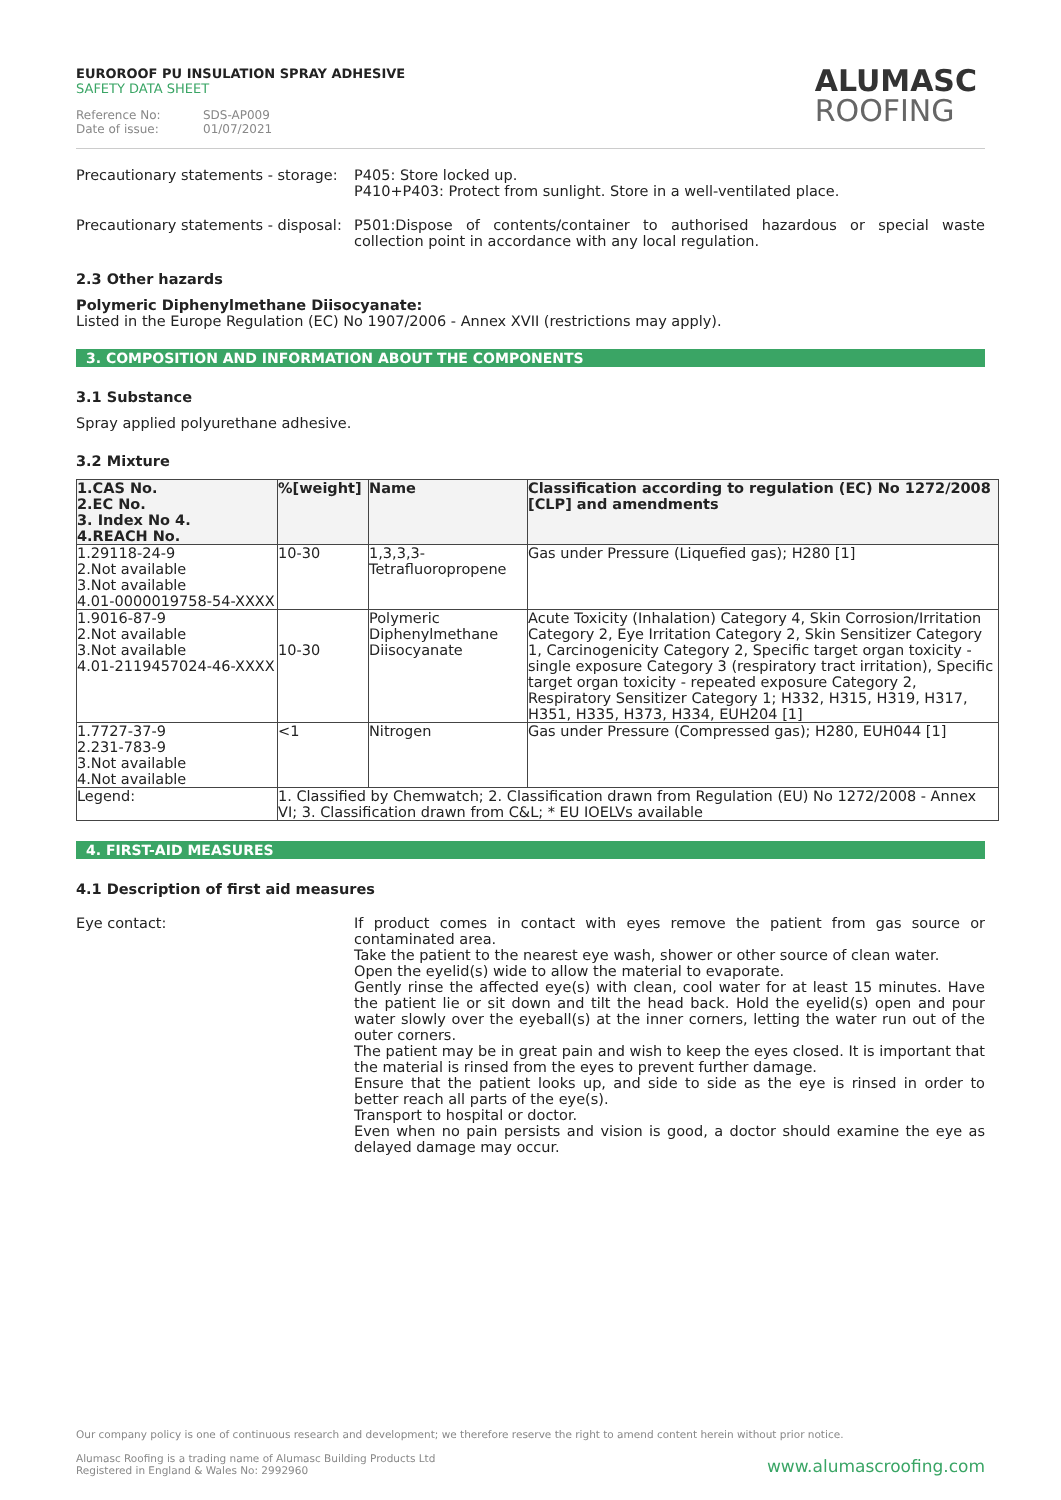EUROROOF PU INSULATION SPRAY ADHESIVE
SAFETY DATA SHEET
Reference No: SDS-AP009
Date of issue: 01/07/2021
ALUMASC
ROOFING
Precautionary statements - storage:
P405: Store locked up.
P410+P403: Protect from sunlight. Store in a well-ventilated place.
Precautionary statements - disposal:
P501:Dispose of contents/container to authorised hazardous or special waste collection point in accordance with any local regulation.
2.3 Other hazards
Polymeric Diphenylmethane Diisocyanate:
Listed in the Europe Regulation (EC) No 1907/2006 - Annex XVII (restrictions may apply).
3. COMPOSITION AND INFORMATION ABOUT THE COMPONENTS
3.1 Substance
Spray applied polyurethane adhesive.
3.2 Mixture
| 1.CAS No. 2.EC No. 3. Index No 4. 4.REACH No. | %[weight] | Name | Classification according to regulation (EC) No 1272/2008 [CLP] and amendments |
| --- | --- | --- | --- |
| 1.29118-24-9 2.Not available 3.Not available 4.01-0000019758-54-XXXX | 10-30 | 1,3,3,3- Tetrafluoropropene | Gas under Pressure (Liquefied gas); H280 [1] |
| 1.9016-87-9 2.Not available 3.Not available 4.01-2119457024-46-XXXX | 10-30 | Polymeric Diphenylmethane Diisocyanate | Acute Toxicity (Inhalation) Category 4, Skin Corrosion/Irritation Category 2, Eye Irritation Category 2, Skin Sensitizer Category 1, Carcinogenicity Category 2, Specific target organ toxicity - single exposure Category 3 (respiratory tract irritation), Specific target organ toxicity - repeated exposure Category 2, Respiratory Sensitizer Category 1; H332, H315, H319, H317, H351, H335, H373, H334, EUH204 [1] |
| 1.7727-37-9 2.231-783-9 3.Not available 4.Not available | <1 | Nitrogen | Gas under Pressure (Compressed gas); H280, EUH044 [1] |
| Legend: | 1. Classified by Chemwatch; 2. Classification drawn from Regulation (EU) No 1272/2008 - Annex VI; 3. Classification drawn from C&L; * EU IOELVs available | | |
4. FIRST-AID MEASURES
4.1 Description of first aid measures
Eye contact: If product comes in contact with eyes remove the patient from gas source or contaminated area.
Take the patient to the nearest eye wash, shower or other source of clean water.
Open the eyelid(s) wide to allow the material to evaporate.
Gently rinse the affected eye(s) with clean, cool water for at least 15 minutes. Have the patient lie or sit down and tilt the head back. Hold the eyelid(s) open and pour water slowly over the eyeball(s) at the inner corners, letting the water run out of the outer corners.
The patient may be in great pain and wish to keep the eyes closed. It is important that the material is rinsed from the eyes to prevent further damage.
Ensure that the patient looks up, and side to side as the eye is rinsed in order to better reach all parts of the eye(s).
Transport to hospital or doctor.
Even when no pain persists and vision is good, a doctor should examine the eye as delayed damage may occur.
Our company policy is one of continuous research and development; we therefore reserve the right to amend content herein without prior notice.
Alumasc Roofing is a trading name of Alumasc Building Products Ltd
Registered in England & Wales No: 2992960
www.alumascroofing.com